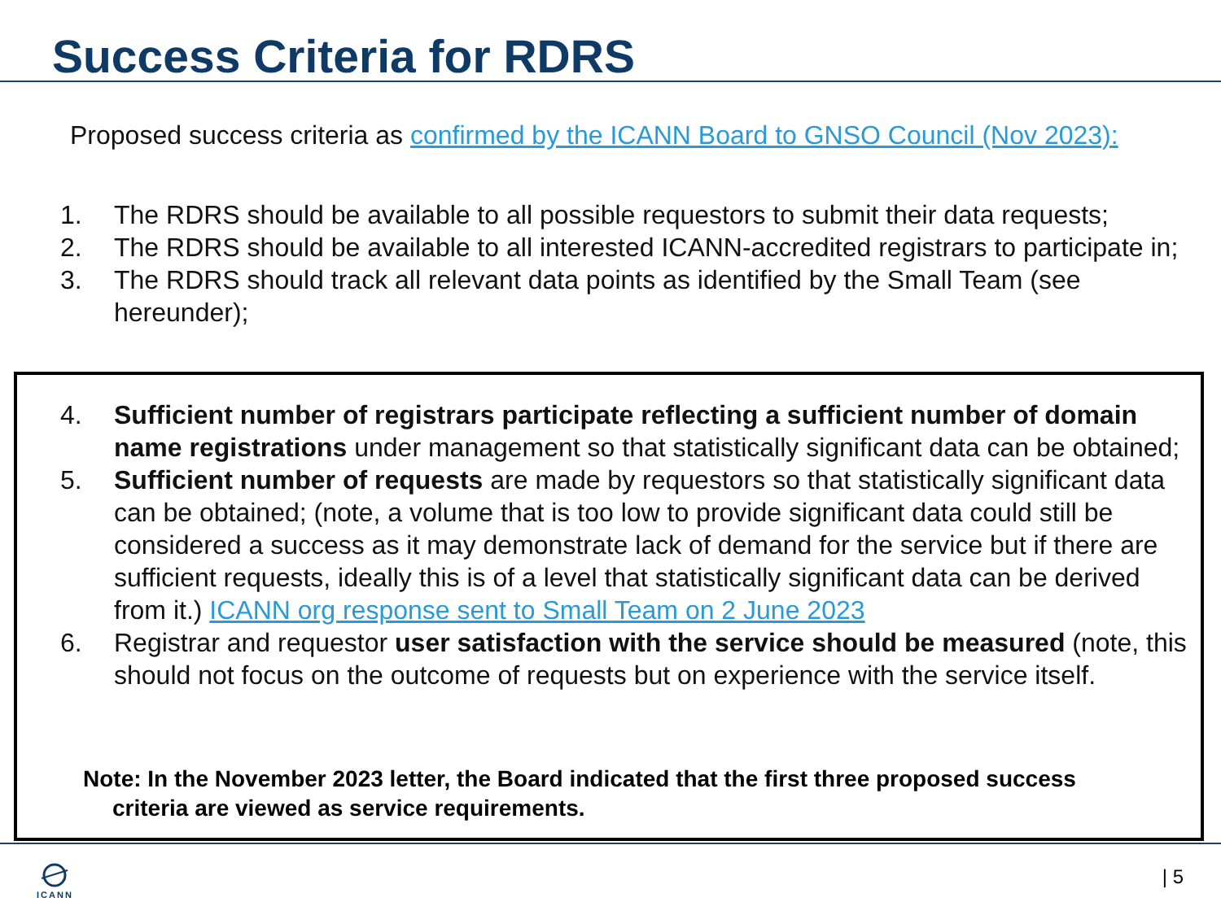Success Criteria for RDRS
Proposed success criteria as confirmed by the ICANN Board to GNSO Council (Nov 2023):
1. The RDRS should be available to all possible requestors to submit their data requests;
2. The RDRS should be available to all interested ICANN-accredited registrars to participate in;
3. The RDRS should track all relevant data points as identified by the Small Team (see hereunder);
4. Sufficient number of registrars participate reflecting a sufficient number of domain name registrations under management so that statistically significant data can be obtained;
5. Sufficient number of requests are made by requestors so that statistically significant data can be obtained; (note, a volume that is too low to provide significant data could still be considered a success as it may demonstrate lack of demand for the service but if there are sufficient requests, ideally this is of a level that statistically significant data can be derived from it.) ICANN org response sent to Small Team on 2 June 2023
6. Registrar and requestor user satisfaction with the service should be measured (note, this should not focus on the outcome of requests but on experience with the service itself.
Note: In the November 2023 letter, the Board indicated that the first three proposed success
criteria are viewed as service requirements.
ICANN | 5